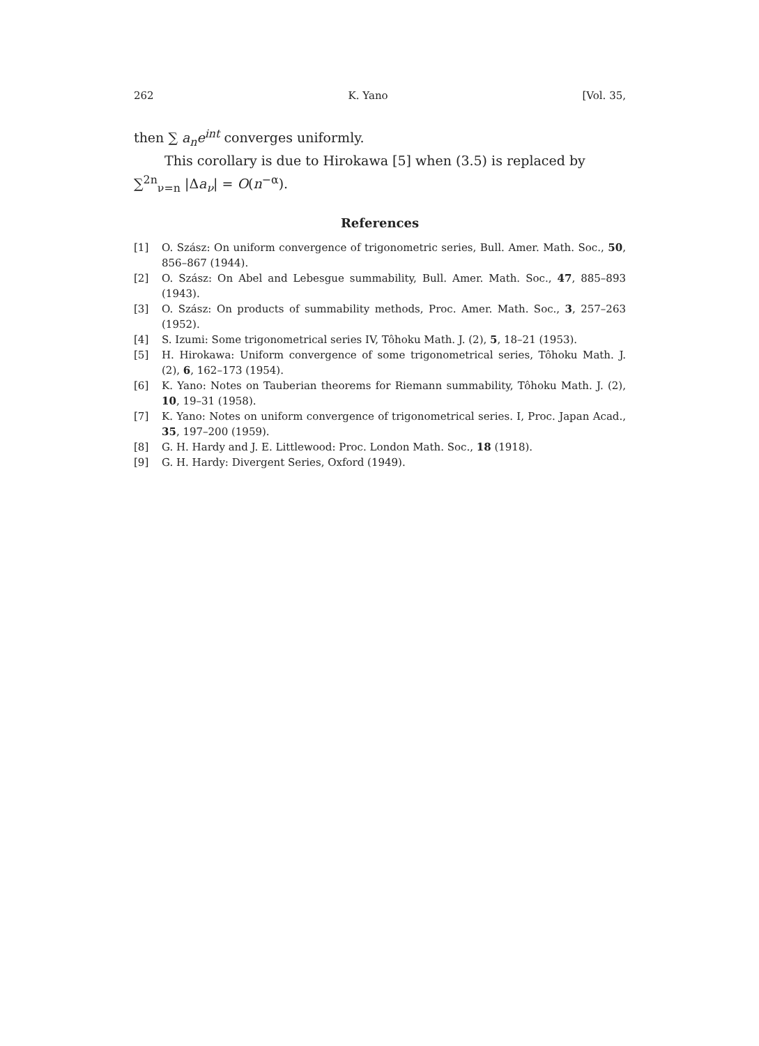262 K. Yano [Vol. 35,
then ∑ a<sub>n</sub>e<sup>int</sup> converges uniformly.
This corollary is due to Hirokawa [5] when (3.5) is replaced by
∑<sup>2n</sup><sub>ν=n</sub> |Δa<sub>ν</sub>| = O(n<sup>−α</sup>).
References
[1] O. Szász: On uniform convergence of trigonometric series, Bull. Amer. Math. Soc., 50, 856–867 (1944).
[2] O. Szász: On Abel and Lebesgue summability, Bull. Amer. Math. Soc., 47, 885–893 (1943).
[3] O. Szász: On products of summability methods, Proc. Amer. Math. Soc., 3, 257–263 (1952).
[4] S. Izumi: Some trigonometrical series IV, Tôhoku Math. J. (2), 5, 18–21 (1953).
[5] H. Hirokawa: Uniform convergence of some trigonometrical series, Tôhoku Math. J. (2), 6, 162–173 (1954).
[6] K. Yano: Notes on Tauberian theorems for Riemann summability, Tôhoku Math. J. (2), 10, 19–31 (1958).
[7] K. Yano: Notes on uniform convergence of trigonometrical series. I, Proc. Japan Acad., 35, 197–200 (1959).
[8] G. H. Hardy and J. E. Littlewood: Proc. London Math. Soc., 18 (1918).
[9] G. H. Hardy: Divergent Series, Oxford (1949).